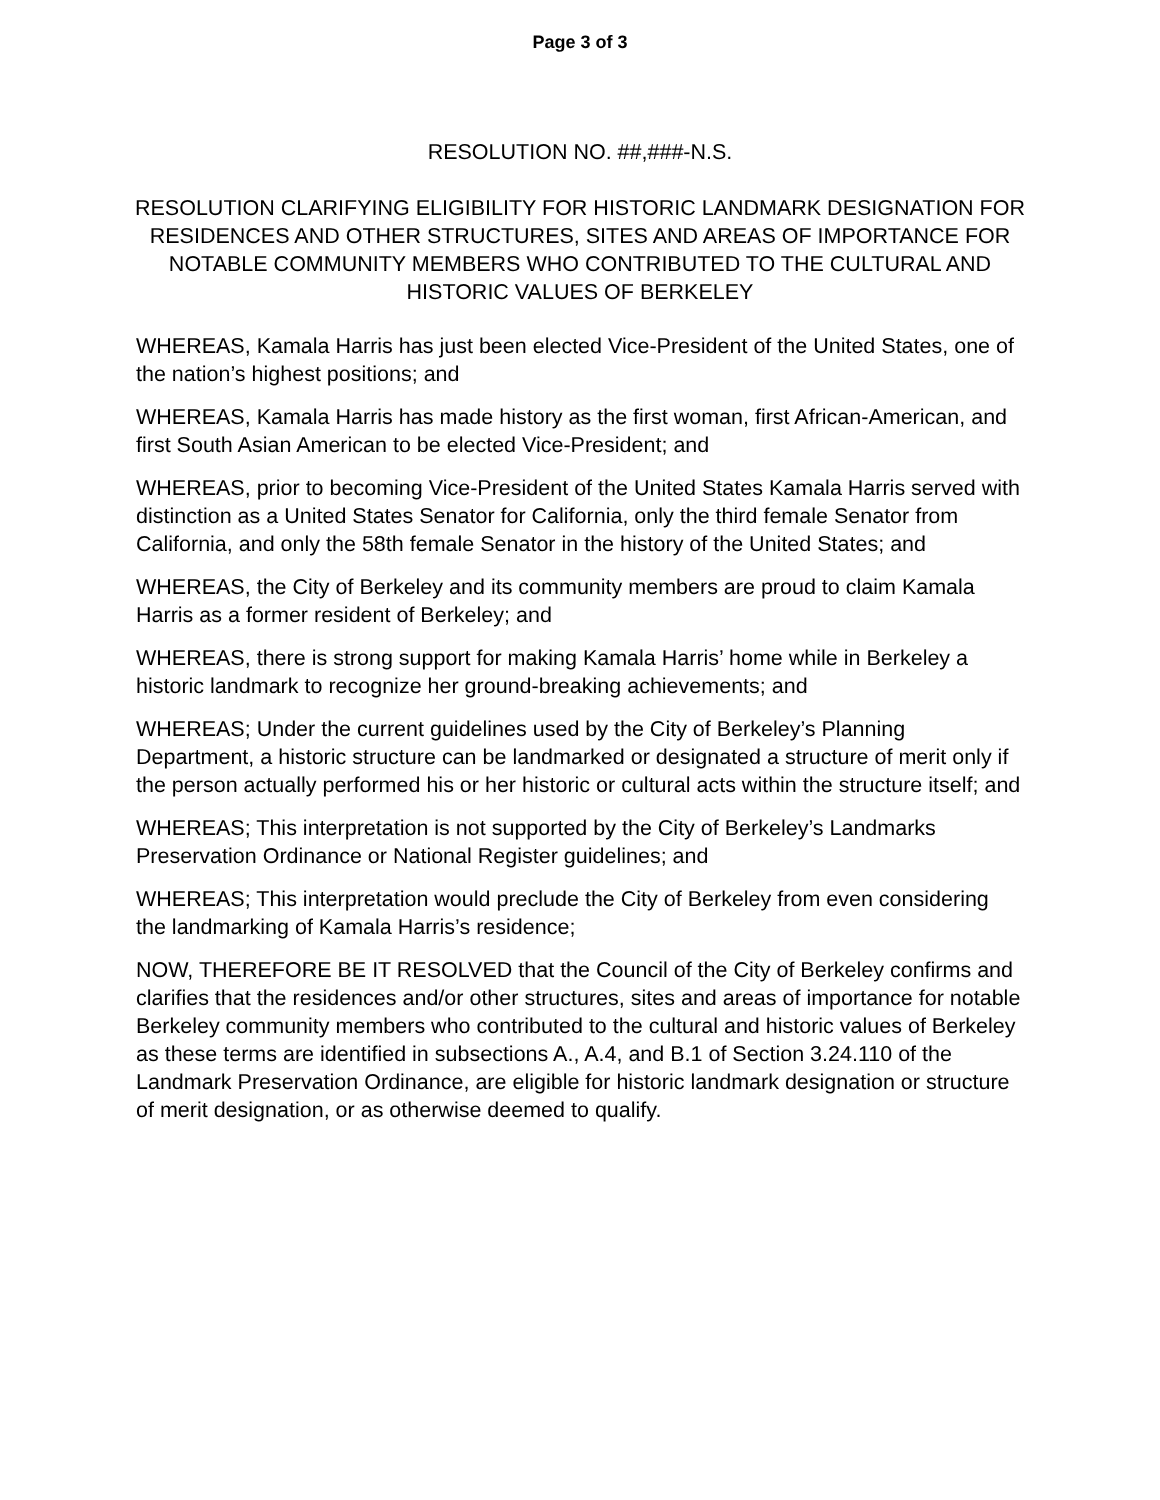Page 3 of 3
RESOLUTION NO. ##,###-N.S.
RESOLUTION CLARIFYING ELIGIBILITY FOR HISTORIC LANDMARK DESIGNATION FOR RESIDENCES AND OTHER STRUCTURES, SITES AND AREAS OF IMPORTANCE FOR NOTABLE COMMUNITY MEMBERS WHO CONTRIBUTED TO THE CULTURAL AND HISTORIC VALUES OF BERKELEY
WHEREAS, Kamala Harris has just been elected Vice-President of the United States, one of the nation’s highest positions; and
WHEREAS, Kamala Harris has made history as the first woman, first African-American, and first South Asian American to be elected Vice-President; and
WHEREAS, prior to becoming Vice-President of the United States Kamala Harris served with distinction as a United States Senator for California, only the third female Senator from California, and only the 58th female Senator in the history of the United States; and
WHEREAS, the City of Berkeley and its community members are proud to claim Kamala Harris as a former resident of Berkeley; and
WHEREAS, there is strong support for making Kamala Harris’ home while in Berkeley a historic landmark to recognize her ground-breaking achievements; and
WHEREAS; Under the current guidelines used by the City of Berkeley’s Planning Department, a historic structure can be landmarked or designated a structure of merit only if the person actually performed his or her historic or cultural acts within the structure itself; and
WHEREAS; This interpretation is not supported by the City of Berkeley’s Landmarks Preservation Ordinance or National Register guidelines; and
WHEREAS; This interpretation would preclude the City of Berkeley from even considering the landmarking of Kamala Harris’s residence;
NOW, THEREFORE BE IT RESOLVED that the Council of the City of Berkeley confirms and clarifies that the residences and/or other structures, sites and areas of importance for notable Berkeley community members who contributed to the cultural and historic values of Berkeley as these terms are identified in subsections A., A.4, and B.1 of Section 3.24.110 of the Landmark Preservation Ordinance, are eligible for historic landmark designation or structure of merit designation, or as otherwise deemed to qualify.